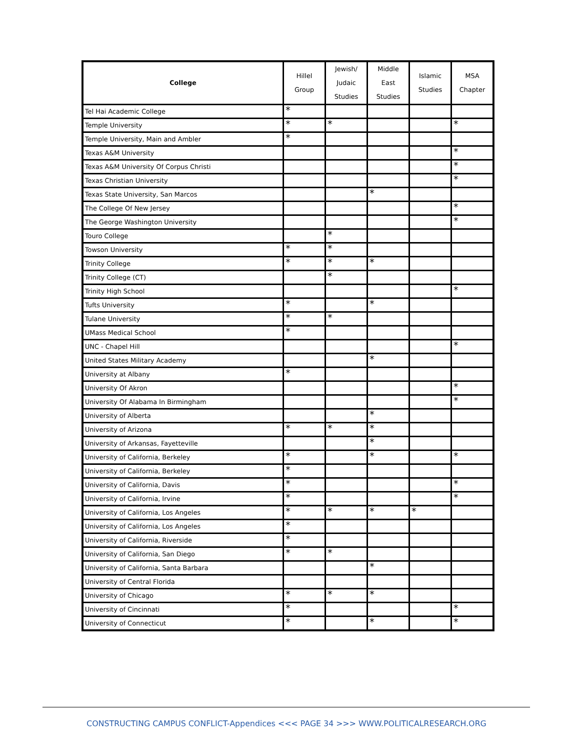| College | Hillel Group | Jewish/ Judaic Studies | Middle East Studies | Islamic Studies | MSA Chapter |
| --- | --- | --- | --- | --- | --- |
| Tel Hai Academic College | * | | | | |
| Temple University | * | * | | | * |
| Temple University, Main and Ambler | * | | | | |
| Texas A&M University | | | | | * |
| Texas A&M University Of Corpus Christi | | | | | * |
| Texas Christian University | | | | | * |
| Texas State University, San Marcos | | | * | | |
| The College Of New Jersey | | | | | * |
| The George Washington University | | | | | * |
| Touro College | | * | | | |
| Towson University | * | * | | | |
| Trinity College | * | * | * | | |
| Trinity College (CT) | | * | | | |
| Trinity High School | | | | | * |
| Tufts University | * | | * | | |
| Tulane University | * | * | | | |
| UMass Medical School | * | | | | |
| UNC - Chapel Hill | | | | | * |
| United States Military Academy | | | * | | |
| University at Albany | * | | | | |
| University Of Akron | | | | | * |
| University Of Alabama In Birmingham | | | | | * |
| University of Alberta | | | * | | |
| University of Arizona | * | * | * | | |
| University of Arkansas, Fayetteville | | | * | | |
| University of California, Berkeley | * | | * | | * |
| University of California, Berkeley | * | | | | |
| University of California, Davis | * | | | | * |
| University of California, Irvine | * | | | | * |
| University of California, Los Angeles | * | * | * | * | |
| University of California, Los Angeles | * | | | | |
| University of California, Riverside | * | | | | |
| University of California, San Diego | * | * | | | |
| University of California, Santa Barbara | | | * | | |
| University of Central Florida | | | | | |
| University of Chicago | * | * | * | | |
| University of Cincinnati | * | | | | * |
| University of Connecticut | * | | * | | * |
CONSTRUCTING CAMPUS CONFLICT-Appendices <<< PAGE 34 >>> WWW.POLITICALRESEARCH.ORG